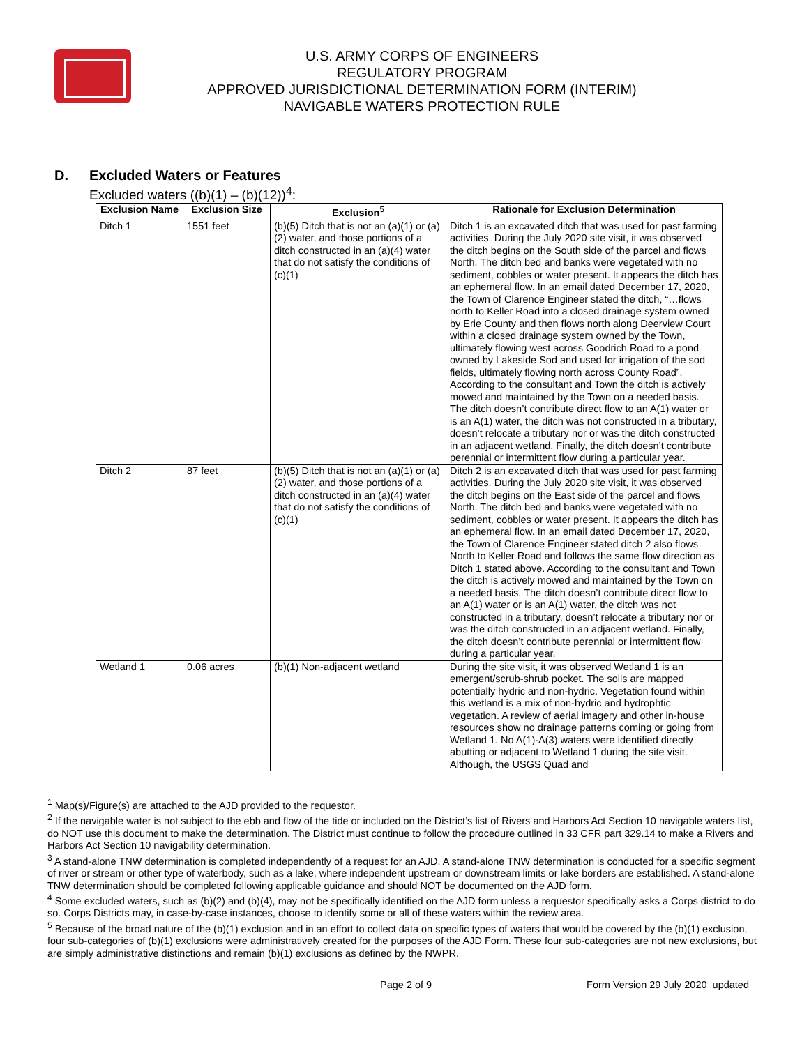U.S. ARMY CORPS OF ENGINEERS
REGULATORY PROGRAM
APPROVED JURISDICTIONAL DETERMINATION FORM (INTERIM)
NAVIGABLE WATERS PROTECTION RULE
D. Excluded Waters or Features
Excluded waters ((b)(1) – (b)(12))<sup>4</sup>:
| Exclusion Name | Exclusion Size | Exclusion<sup>5</sup> | Rationale for Exclusion Determination |
| --- | --- | --- | --- |
| Ditch 1 | 1551 feet | (b)(5) Ditch that is not an (a)(1) or (a)(2) water, and those portions of a ditch constructed in an (a)(4) water that do not satisfy the conditions of (c)(1) | Ditch 1 is an excavated ditch that was used for past farming activities. During the July 2020 site visit, it was observed the ditch begins on the South side of the parcel and flows North. The ditch bed and banks were vegetated with no sediment, cobbles or water present. It appears the ditch has an ephemeral flow. In an email dated December 17, 2020, the Town of Clarence Engineer stated the ditch, “…flows north to Keller Road into a closed drainage system owned by Erie County and then flows north along Deerview Court within a closed drainage system owned by the Town, ultimately flowing west across Goodrich Road to a pond owned by Lakeside Sod and used for irrigation of the sod fields, ultimately flowing north across County Road”. According to the consultant and Town the ditch is actively mowed and maintained by the Town on a needed basis. The ditch doesn’t contribute direct flow to an A(1) water or is an A(1) water, the ditch was not constructed in a tributary, doesn’t relocate a tributary nor or was the ditch constructed in an adjacent wetland. Finally, the ditch doesn’t contribute perennial or intermittent flow during a particular year. |
| Ditch 2 | 87 feet | (b)(5) Ditch that is not an (a)(1) or (a)(2) water, and those portions of a ditch constructed in an (a)(4) water that do not satisfy the conditions of (c)(1) | Ditch 2 is an excavated ditch that was used for past farming activities. During the July 2020 site visit, it was observed the ditch begins on the East side of the parcel and flows North. The ditch bed and banks were vegetated with no sediment, cobbles or water present. It appears the ditch has an ephemeral flow. In an email dated December 17, 2020, the Town of Clarence Engineer stated ditch 2 also flows North to Keller Road and follows the same flow direction as Ditch 1 stated above. According to the consultant and Town the ditch is actively mowed and maintained by the Town on a needed basis. The ditch doesn’t contribute direct flow to an A(1) water or is an A(1) water, the ditch was not constructed in a tributary, doesn’t relocate a tributary nor or was the ditch constructed in an adjacent wetland. Finally, the ditch doesn’t contribute perennial or intermittent flow during a particular year. |
| Wetland 1 | 0.06 acres | (b)(1) Non-adjacent wetland | During the site visit, it was observed Wetland 1 is an emergent/scrub-shrub pocket. The soils are mapped potentially hydric and non-hydric. Vegetation found within this wetland is a mix of non-hydric and hydrophtic vegetation. A review of aerial imagery and other in-house resources show no drainage patterns coming or going from Wetland 1. No A(1)-A(3) waters were identified directly abutting or adjacent to Wetland 1 during the site visit. Although, the USGS Quad and |
<sup>1</sup> Map(s)/Figure(s) are attached to the AJD provided to the requestor.
<sup>2</sup> If the navigable water is not subject to the ebb and flow of the tide or included on the District’s list of Rivers and Harbors Act Section 10 navigable waters list, do NOT use this document to make the determination. The District must continue to follow the procedure outlined in 33 CFR part 329.14 to make a Rivers and Harbors Act Section 10 navigability determination.
<sup>3</sup> A stand-alone TNW determination is completed independently of a request for an AJD. A stand-alone TNW determination is conducted for a specific segment of river or stream or other type of waterbody, such as a lake, where independent upstream or downstream limits or lake borders are established. A stand-alone TNW determination should be completed following applicable guidance and should NOT be documented on the AJD form.
<sup>4</sup> Some excluded waters, such as (b)(2) and (b)(4), may not be specifically identified on the AJD form unless a requestor specifically asks a Corps district to do so. Corps Districts may, in case-by-case instances, choose to identify some or all of these waters within the review area.
<sup>5</sup> Because of the broad nature of the (b)(1) exclusion and in an effort to collect data on specific types of waters that would be covered by the (b)(1) exclusion, four sub-categories of (b)(1) exclusions were administratively created for the purposes of the AJD Form. These four sub-categories are not new exclusions, but are simply administrative distinctions and remain (b)(1) exclusions as defined by the NWPR.
Page 2 of 9 Form Version 29 July 2020_updated